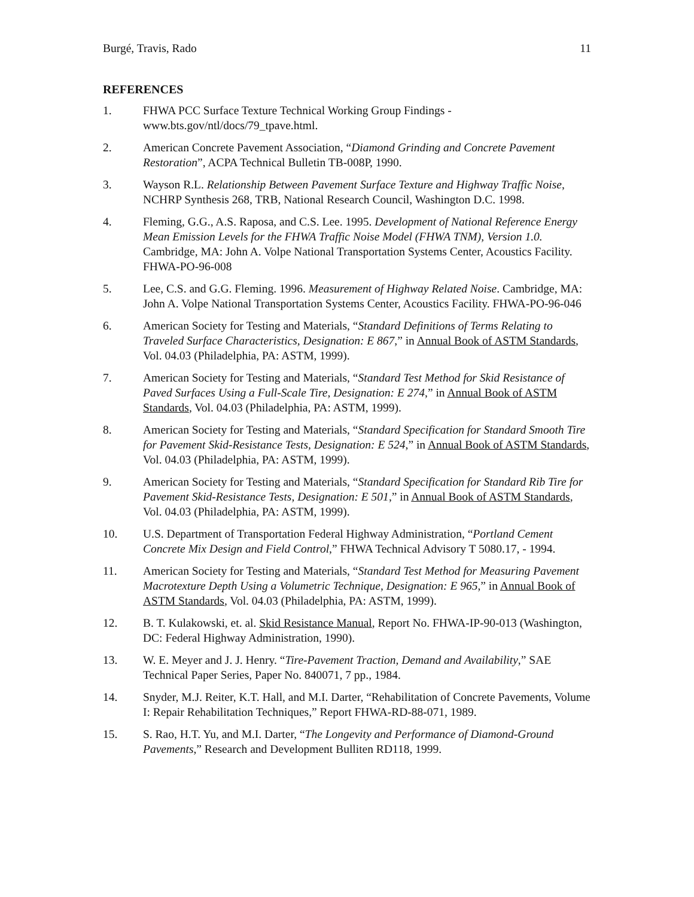Burgé, Travis, Rado 11
REFERENCES
1. FHWA PCC Surface Texture Technical Working Group Findings - www.bts.gov/ntl/docs/79_tpave.html.
2. American Concrete Pavement Association, “Diamond Grinding and Concrete Pavement Restoration”, ACPA Technical Bulletin TB-008P, 1990.
3. Wayson R.L. Relationship Between Pavement Surface Texture and Highway Traffic Noise, NCHRP Synthesis 268, TRB, National Research Council, Washington D.C. 1998.
4. Fleming, G.G., A.S. Raposa, and C.S. Lee. 1995. Development of National Reference Energy Mean Emission Levels for the FHWA Traffic Noise Model (FHWA TNM), Version 1.0. Cambridge, MA: John A. Volpe National Transportation Systems Center, Acoustics Facility. FHWA-PO-96-008
5. Lee, C.S. and G.G. Fleming. 1996. Measurement of Highway Related Noise. Cambridge, MA: John A. Volpe National Transportation Systems Center, Acoustics Facility. FHWA-PO-96-046
6. American Society for Testing and Materials, “Standard Definitions of Terms Relating to Traveled Surface Characteristics, Designation: E 867,” in Annual Book of ASTM Standards, Vol. 04.03 (Philadelphia, PA: ASTM, 1999).
7. American Society for Testing and Materials, “Standard Test Method for Skid Resistance of Paved Surfaces Using a Full-Scale Tire, Designation: E 274,” in Annual Book of ASTM Standards, Vol. 04.03 (Philadelphia, PA: ASTM, 1999).
8. American Society for Testing and Materials, “Standard Specification for Standard Smooth Tire for Pavement Skid-Resistance Tests, Designation: E 524,” in Annual Book of ASTM Standards, Vol. 04.03 (Philadelphia, PA: ASTM, 1999).
9. American Society for Testing and Materials, “Standard Specification for Standard Rib Tire for Pavement Skid-Resistance Tests, Designation: E 501,” in Annual Book of ASTM Standards, Vol. 04.03 (Philadelphia, PA: ASTM, 1999).
10. U.S. Department of Transportation Federal Highway Administration, “Portland Cement Concrete Mix Design and Field Control,” FHWA Technical Advisory T 5080.17, - 1994.
11. American Society for Testing and Materials, “Standard Test Method for Measuring Pavement Macrotexture Depth Using a Volumetric Technique, Designation: E 965,” in Annual Book of ASTM Standards, Vol. 04.03 (Philadelphia, PA: ASTM, 1999).
12. B. T. Kulakowski, et. al. Skid Resistance Manual, Report No. FHWA-IP-90-013 (Washington, DC: Federal Highway Administration, 1990).
13. W. E. Meyer and J. J. Henry. “Tire-Pavement Traction, Demand and Availability,” SAE Technical Paper Series, Paper No. 840071, 7 pp., 1984.
14. Snyder, M.J. Reiter, K.T. Hall, and M.I. Darter, “Rehabilitation of Concrete Pavements, Volume I: Repair Rehabilitation Techniques,” Report FHWA-RD-88-071, 1989.
15. S. Rao, H.T. Yu, and M.I. Darter, “The Longevity and Performance of Diamond-Ground Pavements,” Research and Development Bulliten RD118, 1999.